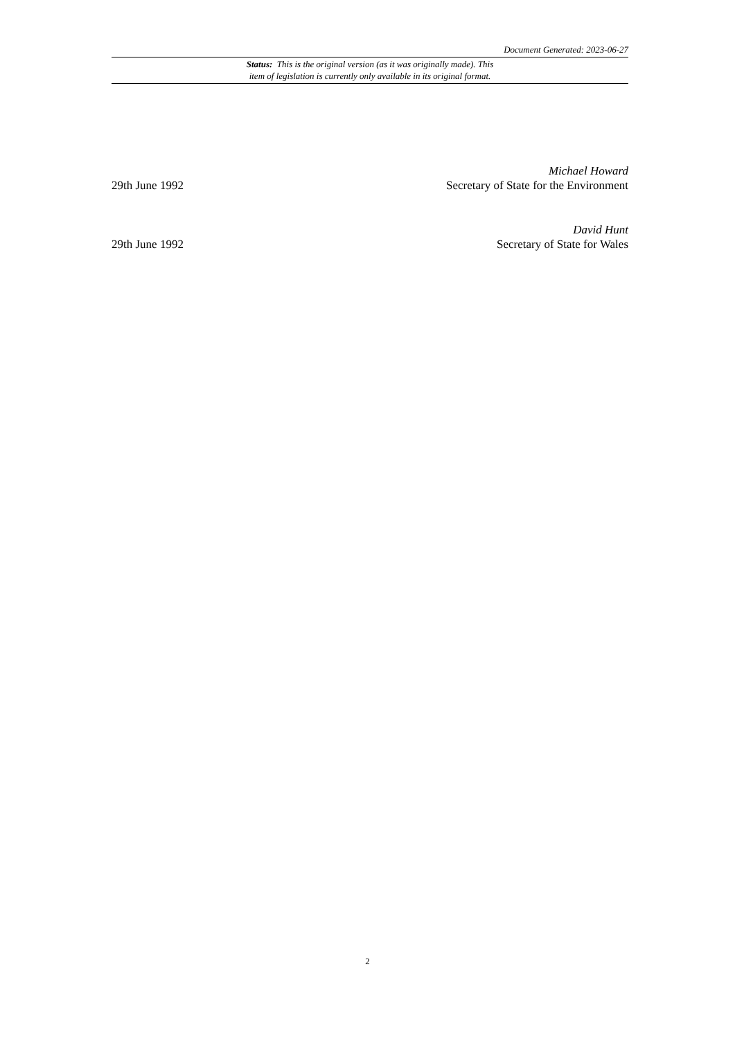Document Generated: 2023-06-27
Status: This is the original version (as it was originally made). This
item of legislation is currently only available in its original format.
29th June 1992
Michael Howard
Secretary of State for the Environment
29th June 1992
David Hunt
Secretary of State for Wales
2